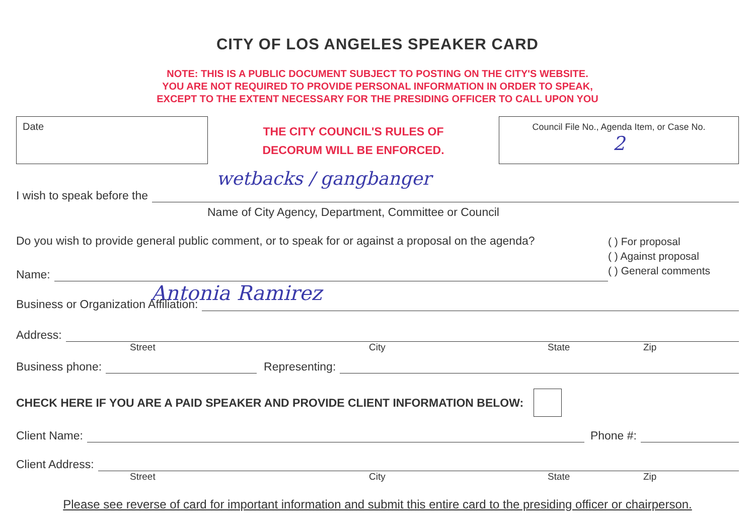CITY OF LOS ANGELES SPEAKER CARD
NOTE: THIS IS A PUBLIC DOCUMENT SUBJECT TO POSTING ON THE CITY'S WEBSITE.
YOU ARE NOT REQUIRED TO PROVIDE PERSONAL INFORMATION IN ORDER TO SPEAK,
EXCEPT TO THE EXTENT NECESSARY FOR THE PRESIDING OFFICER TO CALL UPON YOU
Date
THE CITY COUNCIL'S RULES OF
DECORUM WILL BE ENFORCED.
Council File No., Agenda Item, or Case No.
2
wetbacks / gangbanger
I wish to speak before the
Name of City Agency, Department, Committee or Council
Do you wish to provide general public comment, or to speak for or against a proposal on the agenda?
Name:
( ) For proposal
( ) Against proposal
( ) General comments
Antonia Ramirez
Business or Organization Affiliation:
Address:
Street City State Zip
Business phone: Representing:
CHECK HERE IF YOU ARE A PAID SPEAKER AND PROVIDE CLIENT INFORMATION BELOW:
Client Name: Phone #:
Client Address:
Street City State Zip
Please see reverse of card for important information and submit this entire card to the presiding officer or chairperson.